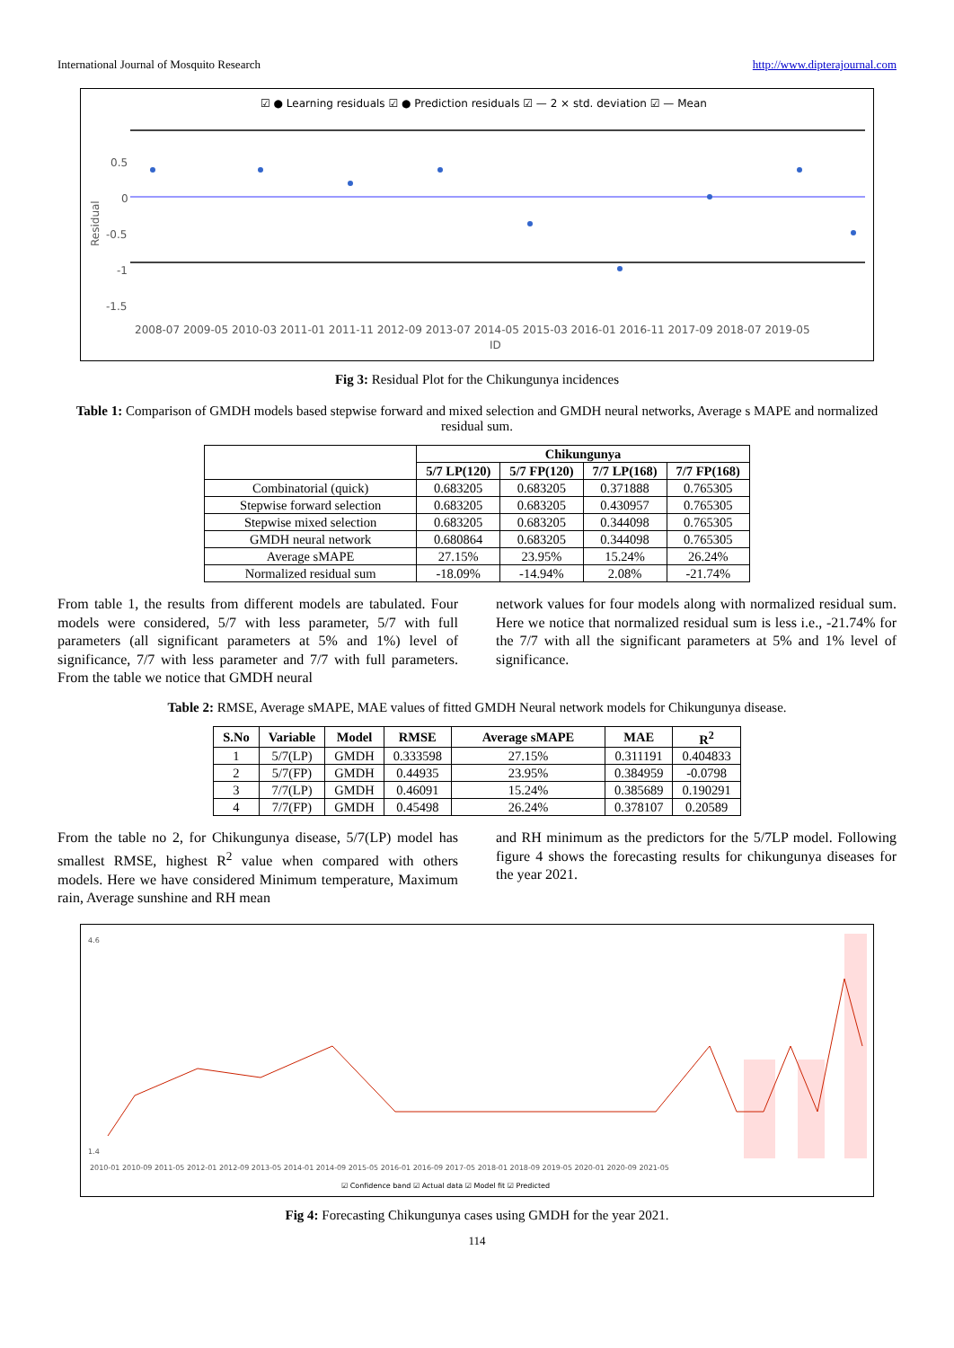International Journal of Mosquito Research http://www.dipterajournal.com
☑ ● Learning residuals ☑ ● Prediction residuals ☑ — 2 × std. deviation ☑ — Mean
0.5
0
-0.5
-1
-1.5
Residual
2008-07 2009-05 2010-03 2011-01 2011-11 2012-09 2013-07 2014-05 2015-03 2016-01 2016-11 2017-09 2018-07 2019-05
ID
Fig 3: Residual Plot for the Chikungunya incidences
Table 1: Comparison of GMDH models based stepwise forward and mixed selection and GMDH neural networks, Average s MAPE and normalized residual sum.
| | Chikungunya | | | |
| --- | --- | --- | --- | --- |
| | 5/7 LP(120) | 5/7 FP(120) | 7/7 LP(168) | 7/7 FP(168) |
| Combinatorial (quick) | 0.683205 | 0.683205 | 0.371888 | 0.765305 |
| Stepwise forward selection | 0.683205 | 0.683205 | 0.430957 | 0.765305 |
| Stepwise mixed selection | 0.683205 | 0.683205 | 0.344098 | 0.765305 |
| GMDH neural network | 0.680864 | 0.683205 | 0.344098 | 0.765305 |
| Average sMAPE | 27.15% | 23.95% | 15.24% | 26.24% |
| Normalized residual sum | -18.09% | -14.94% | 2.08% | -21.74% |
From table 1, the results from different models are tabulated. Four models were considered, 5/7 with less parameter, 5/7 with full parameters (all significant parameters at 5% and 1%) level of significance, 7/7 with less parameter and 7/7 with full parameters. From the table we notice that GMDH neural
network values for four models along with normalized residual sum. Here we notice that normalized residual sum is less i.e., -21.74% for the 7/7 with all the significant parameters at 5% and 1% level of significance.
Table 2: RMSE, Average sMAPE, MAE values of fitted GMDH Neural network models for Chikungunya disease.
| S.No | Variable | Model | RMSE | Average sMAPE | MAE | R<sup>2</sup> |
| --- | --- | --- | --- | --- | --- | --- |
| 1 | 5/7(LP) | GMDH | 0.333598 | 27.15% | 0.311191 | 0.404833 |
| 2 | 5/7(FP) | GMDH | 0.44935 | 23.95% | 0.384959 | -0.0798 |
| 3 | 7/7(LP) | GMDH | 0.46091 | 15.24% | 0.385689 | 0.190291 |
| 4 | 7/7(FP) | GMDH | 0.45498 | 26.24% | 0.378107 | 0.20589 |
From the table no 2, for Chikungunya disease, 5/7(LP) model has smallest RMSE, highest R<sup>2</sup> value when compared with others models. Here we have considered Minimum temperature, Maximum rain, Average sunshine and RH mean
and RH minimum as the predictors for the 5/7LP model. Following figure 4 shows the forecasting results for chikungunya diseases for the year 2021.
4.6
1.4
2010-01 2010-09 2011-05 2012-01 2012-09 2013-05 2014-01 2014-09 2015-05 2016-01 2016-09 2017-05 2018-01 2018-09 2019-05 2020-01 2020-09 2021-05
☑ Confidence band ☑ Actual data ☑ Model fit ☑ Predicted
Fig 4: Forecasting Chikungunya cases using GMDH for the year 2021.
114